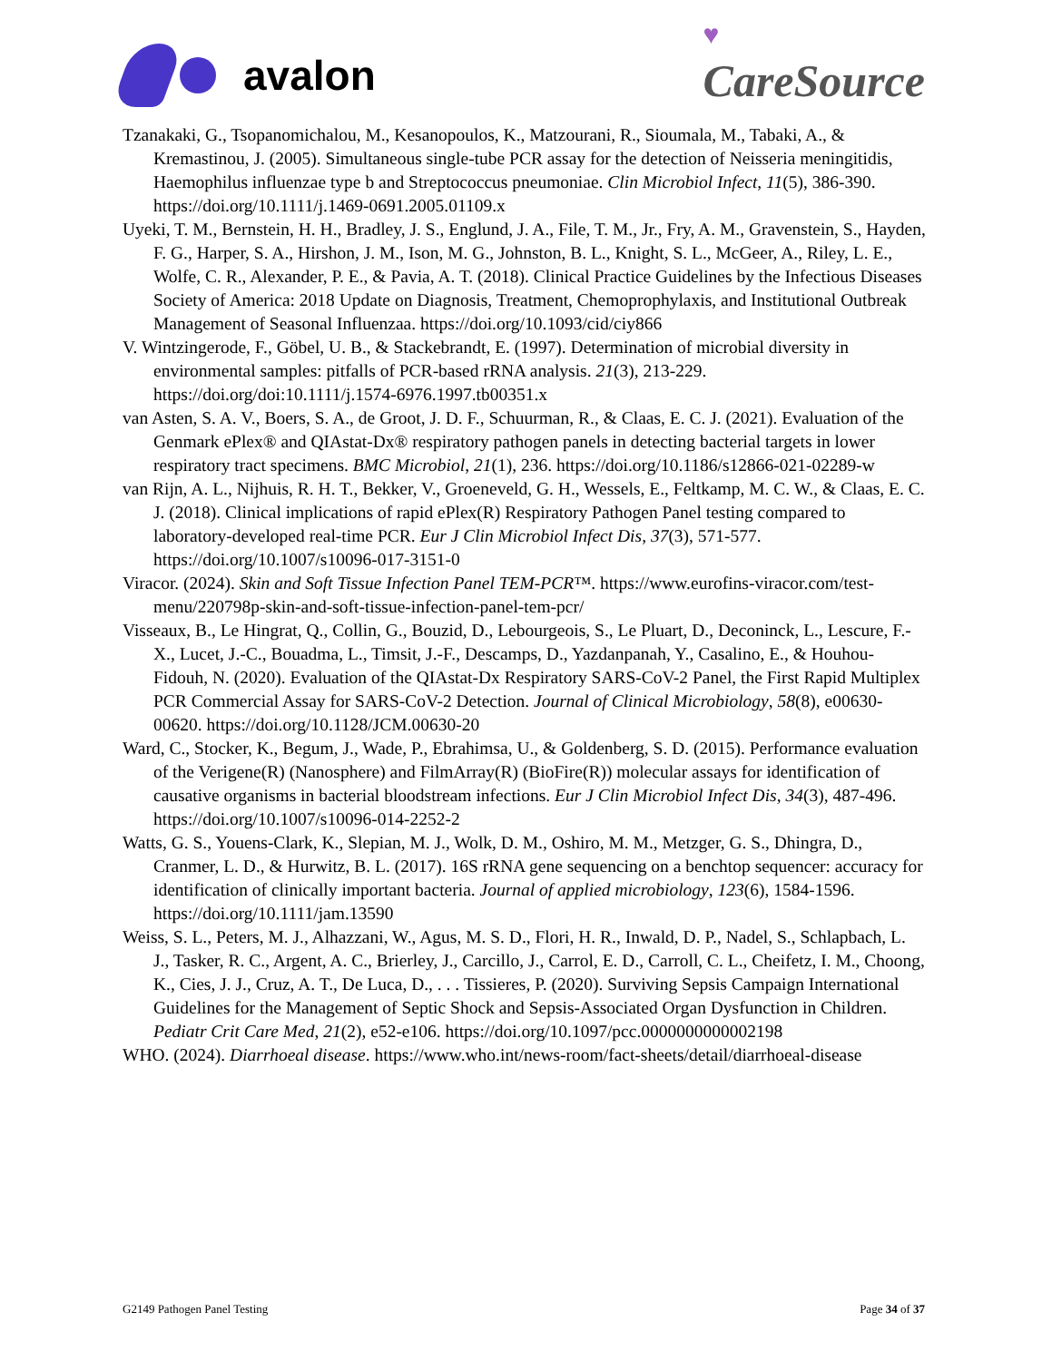avalon
♥
CareSource
Tzanakaki, G., Tsopanomichalou, M., Kesanopoulos, K., Matzourani, R., Sioumala, M., Tabaki, A., & Kremastinou, J. (2005). Simultaneous single-tube PCR assay for the detection of Neisseria meningitidis, Haemophilus influenzae type b and Streptococcus pneumoniae. Clin Microbiol Infect, 11(5), 386-390. https://doi.org/10.1111/j.1469-0691.2005.01109.x
Uyeki, T. M., Bernstein, H. H., Bradley, J. S., Englund, J. A., File, T. M., Jr., Fry, A. M., Gravenstein, S., Hayden, F. G., Harper, S. A., Hirshon, J. M., Ison, M. G., Johnston, B. L., Knight, S. L., McGeer, A., Riley, L. E., Wolfe, C. R., Alexander, P. E., & Pavia, A. T. (2018). Clinical Practice Guidelines by the Infectious Diseases Society of America: 2018 Update on Diagnosis, Treatment, Chemoprophylaxis, and Institutional Outbreak Management of Seasonal Influenzaa. https://doi.org/10.1093/cid/ciy866
V. Wintzingerode, F., Göbel, U. B., & Stackebrandt, E. (1997). Determination of microbial diversity in environmental samples: pitfalls of PCR-based rRNA analysis. 21(3), 213-229. https://doi.org/doi:10.1111/j.1574-6976.1997.tb00351.x
van Asten, S. A. V., Boers, S. A., de Groot, J. D. F., Schuurman, R., & Claas, E. C. J. (2021). Evaluation of the Genmark ePlex® and QIAstat-Dx® respiratory pathogen panels in detecting bacterial targets in lower respiratory tract specimens. BMC Microbiol, 21(1), 236. https://doi.org/10.1186/s12866-021-02289-w
van Rijn, A. L., Nijhuis, R. H. T., Bekker, V., Groeneveld, G. H., Wessels, E., Feltkamp, M. C. W., & Claas, E. C. J. (2018). Clinical implications of rapid ePlex(R) Respiratory Pathogen Panel testing compared to laboratory-developed real-time PCR. Eur J Clin Microbiol Infect Dis, 37(3), 571-577. https://doi.org/10.1007/s10096-017-3151-0
Viracor. (2024). Skin and Soft Tissue Infection Panel TEM-PCR™. https://www.eurofins-viracor.com/test-menu/220798p-skin-and-soft-tissue-infection-panel-tem-pcr/
Visseaux, B., Le Hingrat, Q., Collin, G., Bouzid, D., Lebourgeois, S., Le Pluart, D., Deconinck, L., Lescure, F.-X., Lucet, J.-C., Bouadma, L., Timsit, J.-F., Descamps, D., Yazdanpanah, Y., Casalino, E., & Houhou-Fidouh, N. (2020). Evaluation of the QIAstat-Dx Respiratory SARS-CoV-2 Panel, the First Rapid Multiplex PCR Commercial Assay for SARS-CoV-2 Detection. Journal of Clinical Microbiology, 58(8), e00630-00620. https://doi.org/10.1128/JCM.00630-20
Ward, C., Stocker, K., Begum, J., Wade, P., Ebrahimsa, U., & Goldenberg, S. D. (2015). Performance evaluation of the Verigene(R) (Nanosphere) and FilmArray(R) (BioFire(R)) molecular assays for identification of causative organisms in bacterial bloodstream infections. Eur J Clin Microbiol Infect Dis, 34(3), 487-496. https://doi.org/10.1007/s10096-014-2252-2
Watts, G. S., Youens-Clark, K., Slepian, M. J., Wolk, D. M., Oshiro, M. M., Metzger, G. S., Dhingra, D., Cranmer, L. D., & Hurwitz, B. L. (2017). 16S rRNA gene sequencing on a benchtop sequencer: accuracy for identification of clinically important bacteria. Journal of applied microbiology, 123(6), 1584-1596. https://doi.org/10.1111/jam.13590
Weiss, S. L., Peters, M. J., Alhazzani, W., Agus, M. S. D., Flori, H. R., Inwald, D. P., Nadel, S., Schlapbach, L. J., Tasker, R. C., Argent, A. C., Brierley, J., Carcillo, J., Carrol, E. D., Carroll, C. L., Cheifetz, I. M., Choong, K., Cies, J. J., Cruz, A. T., De Luca, D., . . . Tissieres, P. (2020). Surviving Sepsis Campaign International Guidelines for the Management of Septic Shock and Sepsis-Associated Organ Dysfunction in Children. Pediatr Crit Care Med, 21(2), e52-e106. https://doi.org/10.1097/pcc.0000000000002198
WHO. (2024). Diarrhoeal disease. https://www.who.int/news-room/fact-sheets/detail/diarrhoeal-disease
G2149 Pathogen Panel Testing Page 34 of 37